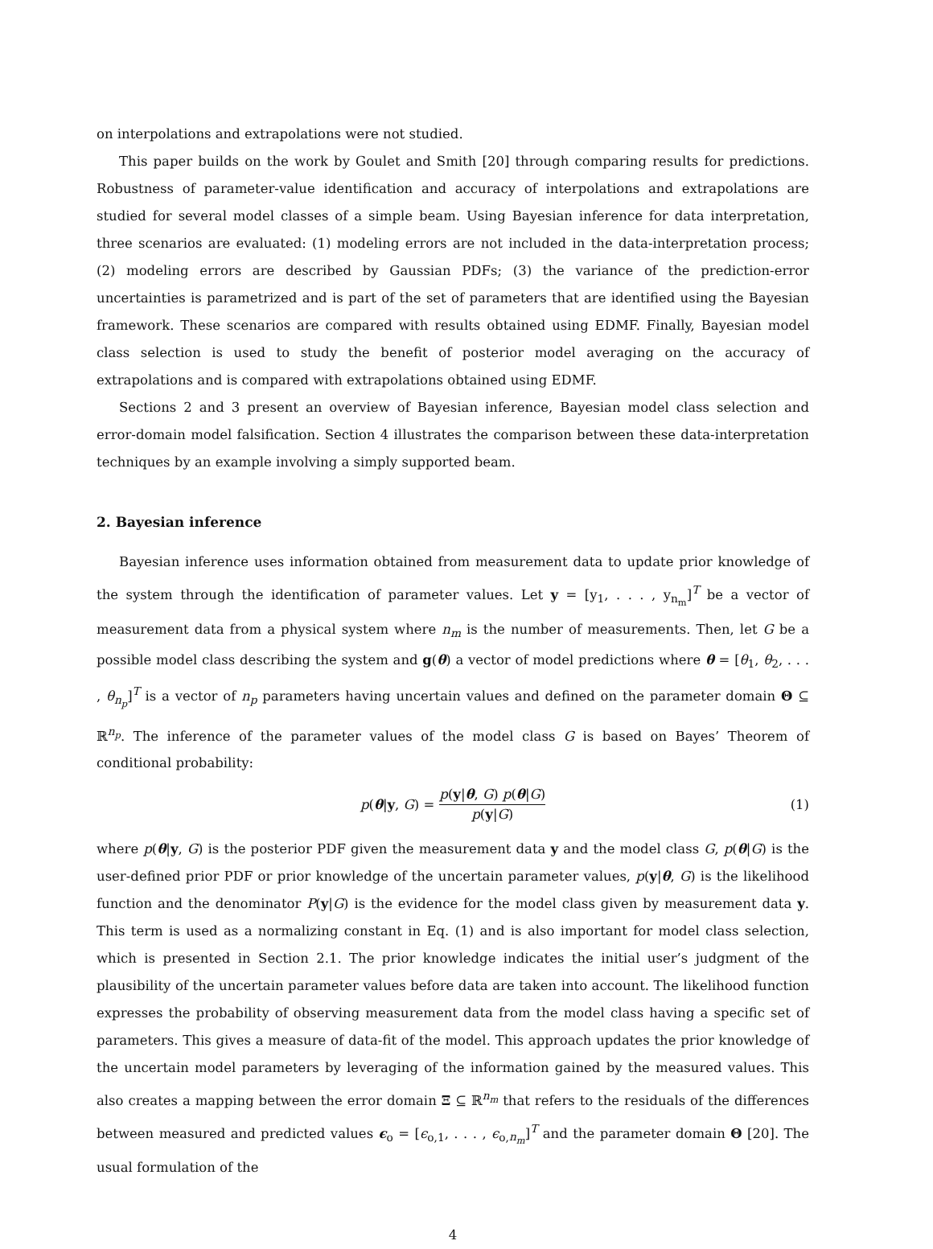on interpolations and extrapolations were not studied.
This paper builds on the work by Goulet and Smith [20] through comparing results for predictions. Robustness of parameter-value identification and accuracy of interpolations and extrapolations are studied for several model classes of a simple beam. Using Bayesian inference for data interpretation, three scenarios are evaluated: (1) modeling errors are not included in the data-interpretation process; (2) modeling errors are described by Gaussian PDFs; (3) the variance of the prediction-error uncertainties is parametrized and is part of the set of parameters that are identified using the Bayesian framework. These scenarios are compared with results obtained using EDMF. Finally, Bayesian model class selection is used to study the benefit of posterior model averaging on the accuracy of extrapolations and is compared with extrapolations obtained using EDMF.
Sections 2 and 3 present an overview of Bayesian inference, Bayesian model class selection and error-domain model falsification. Section 4 illustrates the comparison between these data-interpretation techniques by an example involving a simply supported beam.
2. Bayesian inference
Bayesian inference uses information obtained from measurement data to update prior knowledge of the system through the identification of parameter values. Let y = [y<sub>1</sub>, . . . , y<sub>n<sub>m</sub></sub>]<sup>T</sup> be a vector of measurement data from a physical system where n<sub>m</sub> is the number of measurements. Then, let G be a possible model class describing the system and g(θ) a vector of model predictions where θ = [θ<sub>1</sub>, θ<sub>2</sub>, . . . , θ<sub>n<sub>p</sub></sub>]<sup>T</sup> is a vector of n<sub>p</sub> parameters having uncertain values and defined on the parameter domain Θ ⊆ ℝ<sup>n<sub>p</sub></sup>. The inference of the parameter values of the model class G is based on Bayes’ Theorem of conditional probability:
p(θ|y, G) = p(y|θ, G) p(θ|G) p(y|G) (1)
where p(θ|y, G) is the posterior PDF given the measurement data y and the model class G, p(θ|G) is the user-defined prior PDF or prior knowledge of the uncertain parameter values, p(y|θ, G) is the likelihood function and the denominator P(y|G) is the evidence for the model class given by measurement data y. This term is used as a normalizing constant in Eq. (1) and is also important for model class selection, which is presented in Section 2.1. The prior knowledge indicates the initial user’s judgment of the plausibility of the uncertain parameter values before data are taken into account. The likelihood function expresses the probability of observing measurement data from the model class having a specific set of parameters. This gives a measure of data-fit of the model. This approach updates the prior knowledge of the uncertain model parameters by leveraging of the information gained by the measured values. This also creates a mapping between the error domain Ξ ⊆ ℝ<sup>n<sub>m</sub></sup> that refers to the residuals of the differences between measured and predicted values ϵ<sub>o</sub> = [ϵ<sub>o,1</sub>, . . . , ϵ<sub>o,n<sub>m</sub></sub>]<sup>T</sup> and the parameter domain Θ [20]. The usual formulation of the
4